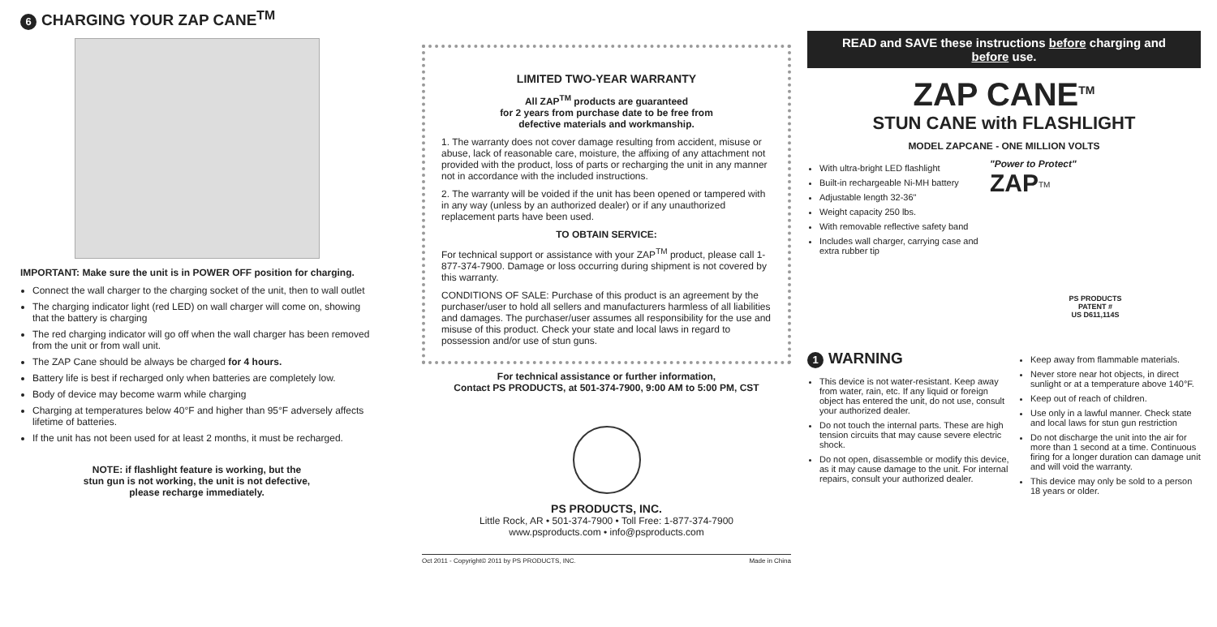6 CHARGING YOUR ZAP CANE<sup>TM</sup>
IMPORTANT: Make sure the unit is in POWER OFF position for charging.
Connect the wall charger to the charging socket of the unit, then to wall outlet
The charging indicator light (red LED) on wall charger will come on, showing that the battery is charging
The red charging indicator will go off when the wall charger has been removed from the unit or from wall unit.
The ZAP Cane should be always be charged for 4 hours.
Battery life is best if recharged only when batteries are completely low.
Body of device may become warm while charging
Charging at temperatures below 40°F and higher than 95°F adversely affects lifetime of batteries.
If the unit has not been used for at least 2 months, it must be recharged.
NOTE: if flashlight feature is working, but the
stun gun is not working, the unit is not defective,
please recharge immediately.
LIMITED TWO-YEAR WARRANTY
All ZAP<sup>TM</sup> products are guaranteed
for 2 years from purchase date to be free from
defective materials and workmanship.
1. The warranty does not cover damage resulting from accident, misuse or abuse, lack of reasonable care, moisture, the affixing of any attachment not provided with the product, loss of parts or recharging the unit in any manner not in accordance with the included instructions.
2. The warranty will be voided if the unit has been opened or tampered with in any way (unless by an authorized dealer) or if any unauthorized replacement parts have been used.
TO OBTAIN SERVICE:
For technical support or assistance with your ZAP<sup>TM</sup> product, please call 1-877-374-7900. Damage or loss occurring during shipment is not covered by this warranty.
CONDITIONS OF SALE: Purchase of this product is an agreement by the purchaser/user to hold all sellers and manufacturers harmless of all liabilities and damages. The purchaser/user assumes all responsibility for the use and misuse of this product. Check your state and local laws in regard to possession and/or use of stun guns.
For technical assistance or further information,
Contact PS PRODUCTS, at 501-374-7900, 9:00 AM to 5:00 PM, CST
PS PRODUCTS, INC.
Little Rock, AR • 501-374-7900 • Toll Free: 1-877-374-7900
www.psproducts.com • info@psproducts.com
Oct 2011 - Copyright© 2011 by PS PRODUCTS, INC. Made in China
READ and SAVE these instructions before charging and before use.
ZAP CANE<sup>TM</sup>
STUN CANE with FLASHLIGHT
MODEL ZAPCANE - ONE MILLION VOLTS
With ultra-bright LED flashlight
Built-in rechargeable Ni-MH battery
Adjustable length 32-36"
Weight capacity 250 lbs.
With removable reflective safety band
Includes wall charger, carrying case and extra rubber tip
"Power to Protect"
ZAP<sup>TM</sup>
PS PRODUCTS
PATENT #
US D611,114S
1 WARNING
This device is not water-resistant. Keep away from water, rain, etc. If any liquid or foreign object has entered the unit, do not use, consult your authorized dealer.
Do not touch the internal parts. These are high tension circuits that may cause severe electric shock.
Do not open, disassemble or modify this device, as it may cause damage to the unit. For internal repairs, consult your authorized dealer.
Keep away from flammable materials.
Never store near hot objects, in direct sunlight or at a temperature above 140°F.
Keep out of reach of children.
Use only in a lawful manner. Check state and local laws for stun gun restriction
Do not discharge the unit into the air for more than 1 second at a time. Continuous firing for a longer duration can damage unit and will void the warranty.
This device may only be sold to a person 18 years or older.